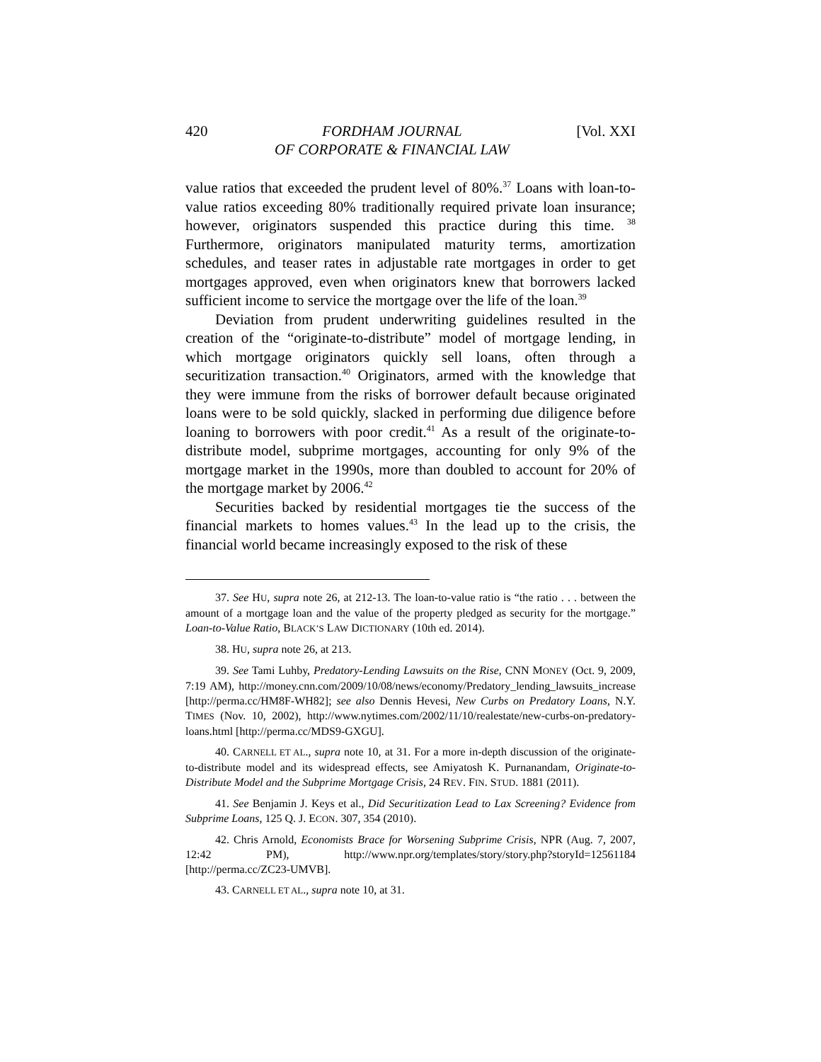420 FORDHAM JOURNAL
OF CORPORATE & FINANCIAL LAW [Vol. XXI
value ratios that exceeded the prudent level of 80%.<sup>37</sup> Loans with loan-to-value ratios exceeding 80% traditionally required private loan insurance; however, originators suspended this practice during this time. <sup>38</sup> Furthermore, originators manipulated maturity terms, amortization schedules, and teaser rates in adjustable rate mortgages in order to get mortgages approved, even when originators knew that borrowers lacked sufficient income to service the mortgage over the life of the loan.<sup>39</sup>
Deviation from prudent underwriting guidelines resulted in the creation of the “originate-to-distribute” model of mortgage lending, in which mortgage originators quickly sell loans, often through a securitization transaction.<sup>40</sup> Originators, armed with the knowledge that they were immune from the risks of borrower default because originated loans were to be sold quickly, slacked in performing due diligence before loaning to borrowers with poor credit.<sup>41</sup> As a result of the originate-to-distribute model, subprime mortgages, accounting for only 9% of the mortgage market in the 1990s, more than doubled to account for 20% of the mortgage market by 2006.<sup>42</sup>
Securities backed by residential mortgages tie the success of the financial markets to homes values.<sup>43</sup> In the lead up to the crisis, the financial world became increasingly exposed to the risk of these
37. See HU, supra note 26, at 212-13. The loan-to-value ratio is “the ratio . . . between the amount of a mortgage loan and the value of the property pledged as security for the mortgage.” Loan-to-Value Ratio, BLACK’S LAW DICTIONARY (10th ed. 2014).
38. HU, supra note 26, at 213.
39. See Tami Luhby, Predatory-Lending Lawsuits on the Rise, CNN MONEY (Oct. 9, 2009, 7:19 AM), http://money.cnn.com/2009/10/08/news/economy/Predatory_lending_lawsuits_increase [http://perma.cc/HM8F-WH82]; see also Dennis Hevesi, New Curbs on Predatory Loans, N.Y. TIMES (Nov. 10, 2002), http://www.nytimes.com/2002/11/10/realestate/new-curbs-on-predatory-loans.html [http://perma.cc/MDS9-GXGU].
40. CARNELL ET AL., supra note 10, at 31. For a more in-depth discussion of the originate-to-distribute model and its widespread effects, see Amiyatosh K. Purnanandam, Originate-to-Distribute Model and the Subprime Mortgage Crisis, 24 REV. FIN. STUD. 1881 (2011).
41. See Benjamin J. Keys et al., Did Securitization Lead to Lax Screening? Evidence from Subprime Loans, 125 Q. J. ECON. 307, 354 (2010).
42. Chris Arnold, Economists Brace for Worsening Subprime Crisis, NPR (Aug. 7, 2007, 12:42 PM), http://www.npr.org/templates/story/story.php?storyId=12561184 [http://perma.cc/ZC23-UMVB].
43. CARNELL ET AL., supra note 10, at 31.